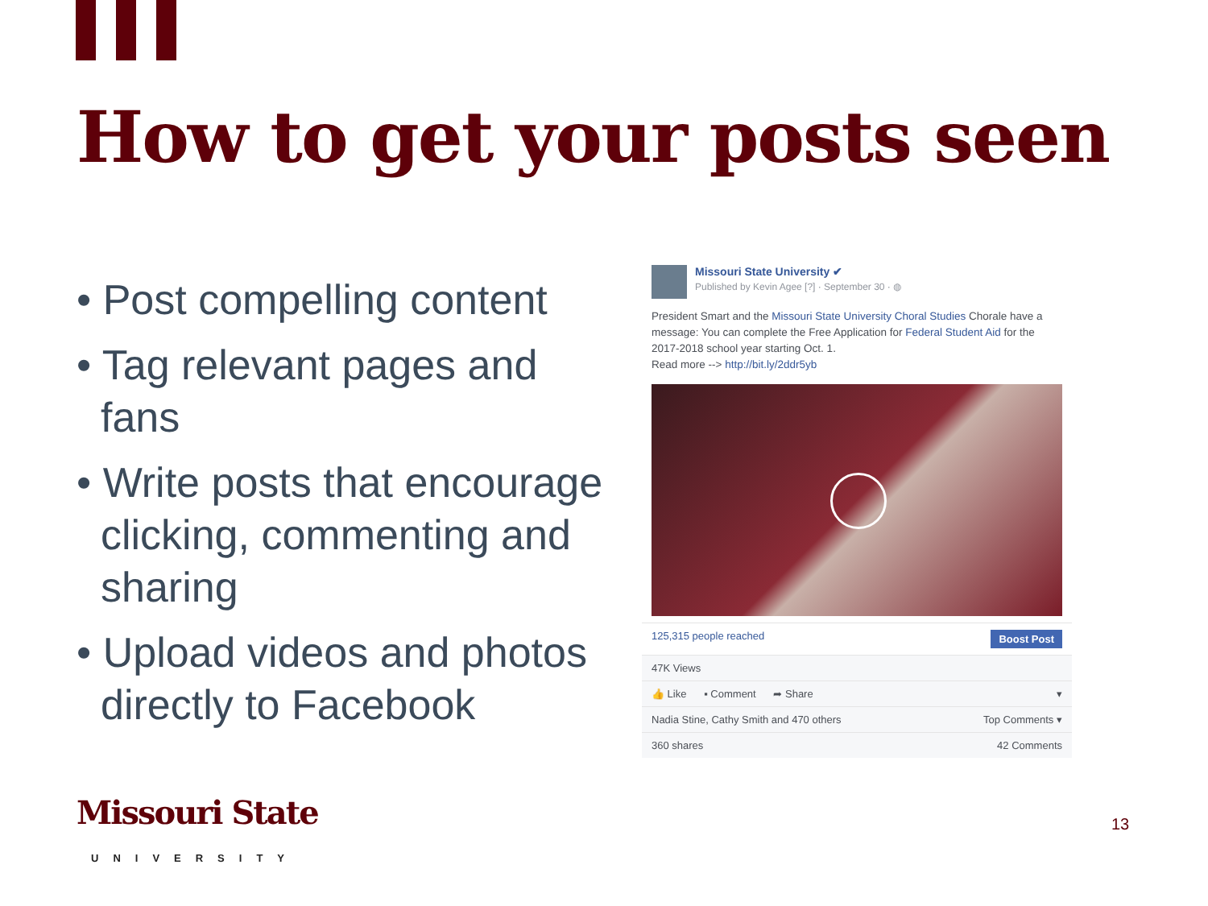How to get your posts seen
• Post compelling content
• Tag relevant pages and fans
• Write posts that encourage clicking, commenting and sharing
• Upload videos and photos directly to Facebook
Missouri State University ✔
Published by Kevin Agee [?] · September 30 · ◍
President Smart and the Missouri State University Choral Studies Chorale have a message: You can complete the Free Application for Federal Student Aid for the 2017-2018 school year starting Oct. 1.
Read more --> http://bit.ly/2ddr5yb
125,315 people reached Boost Post
47K Views
👍 Like ▪ Comment ➦ Share ▾
Nadia Stine, Cathy Smith and 470 others Top Comments ▾
360 shares 42 Comments
Missouri State
UNIVERSITY
13